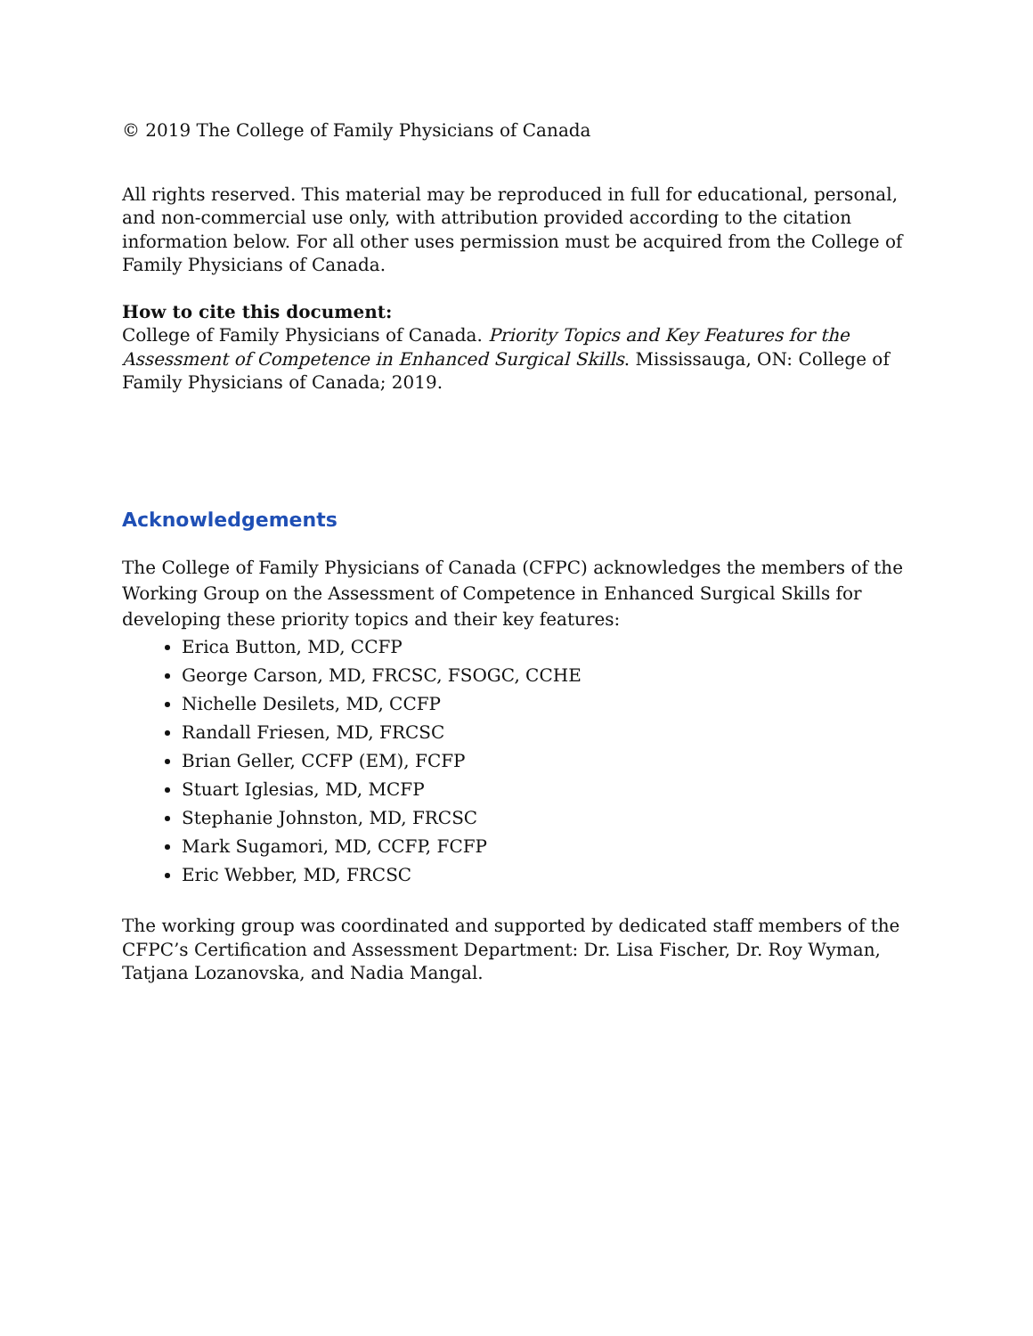© 2019 The College of Family Physicians of Canada
All rights reserved. This material may be reproduced in full for educational, personal, and non-commercial use only, with attribution provided according to the citation information below. For all other uses permission must be acquired from the College of Family Physicians of Canada.
How to cite this document:
College of Family Physicians of Canada. Priority Topics and Key Features for the Assessment of Competence in Enhanced Surgical Skills. Mississauga, ON: College of Family Physicians of Canada; 2019.
Acknowledgements
The College of Family Physicians of Canada (CFPC) acknowledges the members of the Working Group on the Assessment of Competence in Enhanced Surgical Skills for developing these priority topics and their key features:
Erica Button, MD, CCFP
George Carson, MD, FRCSC, FSOGC, CCHE
Nichelle Desilets, MD, CCFP
Randall Friesen, MD, FRCSC
Brian Geller, CCFP (EM), FCFP
Stuart Iglesias, MD, MCFP
Stephanie Johnston, MD, FRCSC
Mark Sugamori, MD, CCFP, FCFP
Eric Webber, MD, FRCSC
The working group was coordinated and supported by dedicated staff members of the CFPC’s Certification and Assessment Department: Dr. Lisa Fischer, Dr. Roy Wyman, Tatjana Lozanovska, and Nadia Mangal.